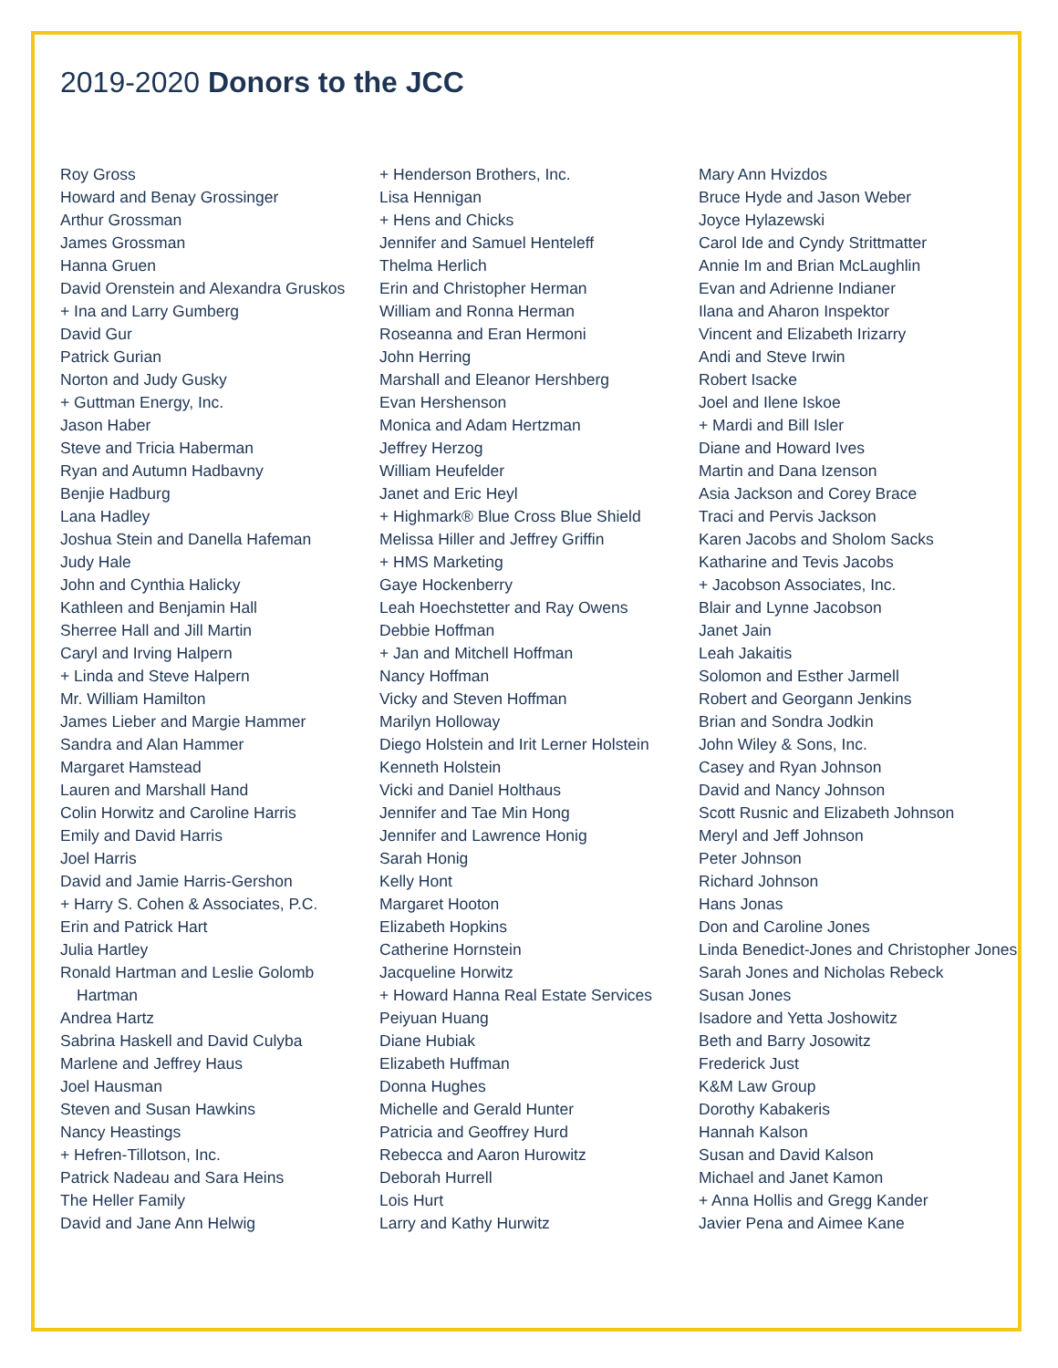2019-2020 Donors to the JCC
Roy Gross
Howard and Benay Grossinger
Arthur Grossman
James Grossman
Hanna Gruen
David Orenstein and Alexandra Gruskos
+ Ina and Larry Gumberg
David Gur
Patrick Gurian
Norton and Judy Gusky
+ Guttman Energy, Inc.
Jason Haber
Steve and Tricia Haberman
Ryan and Autumn Hadbavny
Benjie Hadburg
Lana Hadley
Joshua Stein and Danella Hafeman
Judy Hale
John and Cynthia Halicky
Kathleen and Benjamin Hall
Sherree Hall and Jill Martin
Caryl and Irving Halpern
+ Linda and Steve Halpern
Mr. William Hamilton
James Lieber and Margie Hammer
Sandra and Alan Hammer
Margaret Hamstead
Lauren and Marshall Hand
Colin Horwitz and Caroline Harris
Emily and David Harris
Joel Harris
David and Jamie Harris-Gershon
+ Harry S. Cohen & Associates, P.C.
Erin and Patrick Hart
Julia Hartley
Ronald Hartman and Leslie Golomb Hartman
Andrea Hartz
Sabrina Haskell and David Culyba
Marlene and Jeffrey Haus
Joel Hausman
Steven and Susan Hawkins
Nancy Heastings
+ Hefren-Tillotson, Inc.
Patrick Nadeau and Sara Heins
The Heller Family
David and Jane Ann Helwig
+ Henderson Brothers, Inc.
Lisa Hennigan
+ Hens and Chicks
Jennifer and Samuel Henteleff
Thelma Herlich
Erin and Christopher Herman
William and Ronna Herman
Roseanna and Eran Hermoni
John Herring
Marshall and Eleanor Hershberg
Evan Hershenson
Monica and Adam Hertzman
Jeffrey Herzog
William Heufelder
Janet and Eric Heyl
+ Highmark® Blue Cross Blue Shield
Melissa Hiller and Jeffrey Griffin
+ HMS Marketing
Gaye Hockenberry
Leah Hoechstetter and Ray Owens
Debbie Hoffman
+ Jan and Mitchell Hoffman
Nancy Hoffman
Vicky and Steven Hoffman
Marilyn Holloway
Diego Holstein and Irit Lerner Holstein
Kenneth Holstein
Vicki and Daniel Holthaus
Jennifer and Tae Min Hong
Jennifer and Lawrence Honig
Sarah Honig
Kelly Hont
Margaret Hooton
Elizabeth Hopkins
Catherine Hornstein
Jacqueline Horwitz
+ Howard Hanna Real Estate Services
Peiyuan Huang
Diane Hubiak
Elizabeth Huffman
Donna Hughes
Michelle and Gerald Hunter
Patricia and Geoffrey Hurd
Rebecca and Aaron Hurowitz
Deborah Hurrell
Lois Hurt
Larry and Kathy Hurwitz
Mary Ann Hvizdos
Bruce Hyde and Jason Weber
Joyce Hylazewski
Carol Ide and Cyndy Strittmatter
Annie Im and Brian McLaughlin
Evan and Adrienne Indianer
Ilana and Aharon Inspektor
Vincent and Elizabeth Irizarry
Andi and Steve Irwin
Robert Isacke
Joel and Ilene Iskoe
+ Mardi and Bill Isler
Diane and Howard Ives
Martin and Dana Izenson
Asia Jackson and Corey Brace
Traci and Pervis Jackson
Karen Jacobs and Sholom Sacks
Katharine and Tevis Jacobs
+ Jacobson Associates, Inc.
Blair and Lynne Jacobson
Janet Jain
Leah Jakaitis
Solomon and Esther Jarmell
Robert and Georgann Jenkins
Brian and Sondra Jodkin
John Wiley & Sons, Inc.
Casey and Ryan Johnson
David and Nancy Johnson
Scott Rusnic and Elizabeth Johnson
Meryl and Jeff Johnson
Peter Johnson
Richard Johnson
Hans Jonas
Don and Caroline Jones
Linda Benedict-Jones and Christopher Jones
Sarah Jones and Nicholas Rebeck
Susan Jones
Isadore and Yetta Joshowitz
Beth and Barry Josowitz
Frederick Just
K&M Law Group
Dorothy Kabakeris
Hannah Kalson
Susan and David Kalson
Michael and Janet Kamon
+ Anna Hollis and Gregg Kander
Javier Pena and Aimee Kane